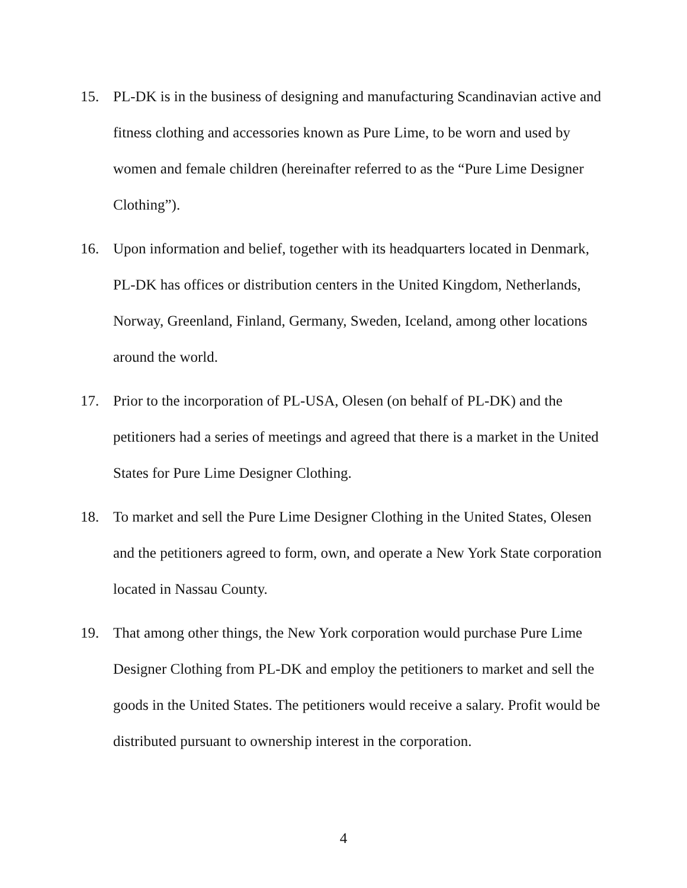15. PL-DK is in the business of designing and manufacturing Scandinavian active and fitness clothing and accessories known as Pure Lime, to be worn and used by women and female children (hereinafter referred to as the “Pure Lime Designer Clothing”).
16. Upon information and belief, together with its headquarters located in Denmark, PL-DK has offices or distribution centers in the United Kingdom, Netherlands, Norway, Greenland, Finland, Germany, Sweden, Iceland, among other locations around the world.
17. Prior to the incorporation of PL-USA, Olesen (on behalf of PL-DK) and the petitioners had a series of meetings and agreed that there is a market in the United States for Pure Lime Designer Clothing.
18. To market and sell the Pure Lime Designer Clothing in the United States, Olesen and the petitioners agreed to form, own, and operate a New York State corporation located in Nassau County.
19. That among other things, the New York corporation would purchase Pure Lime Designer Clothing from PL-DK and employ the petitioners to market and sell the goods in the United States. The petitioners would receive a salary. Profit would be distributed pursuant to ownership interest in the corporation.
4